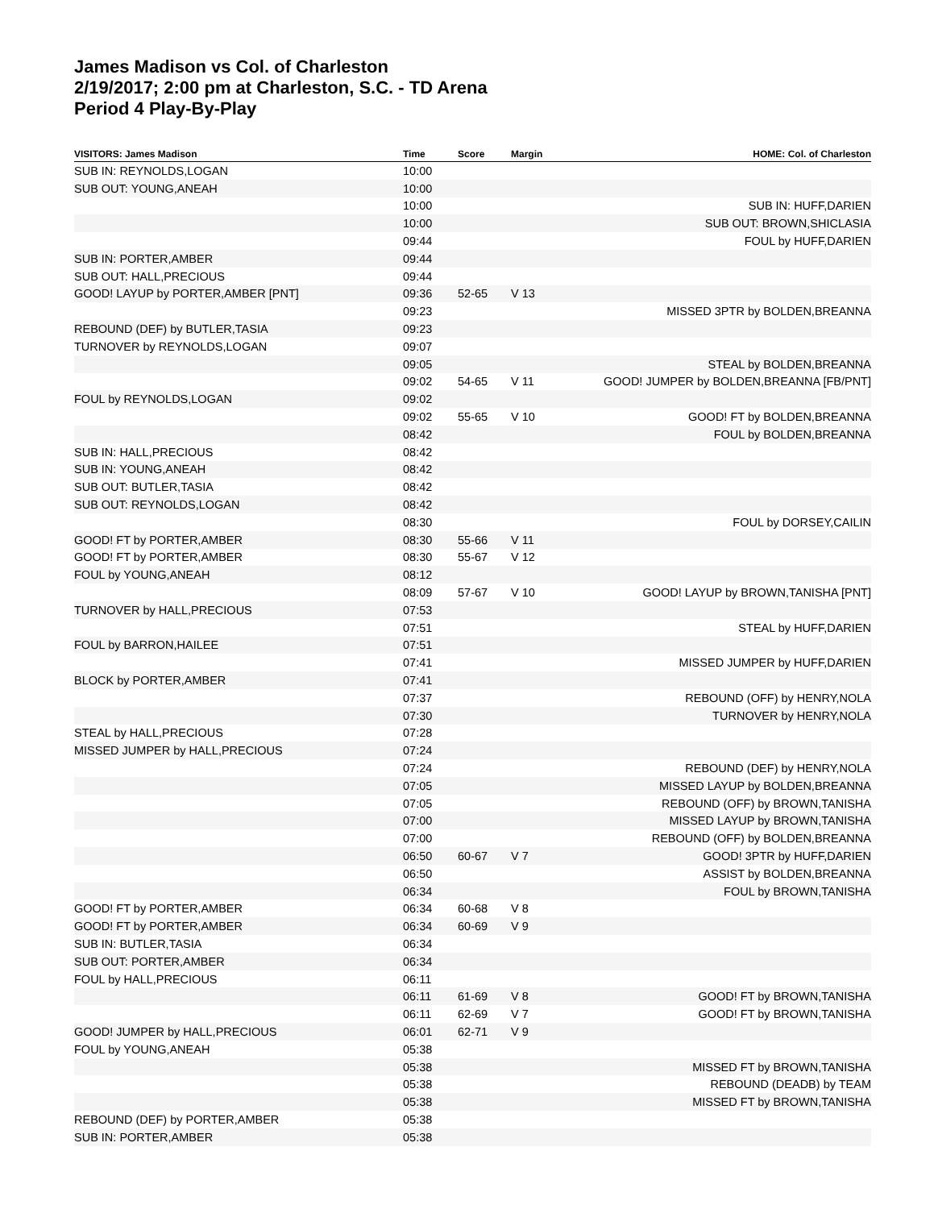James Madison vs Col. of Charleston
2/19/2017; 2:00 pm at Charleston, S.C. - TD Arena
Period 4 Play-By-Play
| VISITORS: James Madison | Time | Score | Margin | HOME: Col. of Charleston |
| --- | --- | --- | --- | --- |
| SUB IN: REYNOLDS,LOGAN | 10:00 | | | |
| SUB OUT: YOUNG,ANEAH | 10:00 | | | |
| | 10:00 | | | SUB IN: HUFF,DARIEN |
| | 10:00 | | | SUB OUT: BROWN,SHICLASIA |
| | 09:44 | | | FOUL by HUFF,DARIEN |
| SUB IN: PORTER,AMBER | 09:44 | | | |
| SUB OUT: HALL,PRECIOUS | 09:44 | | | |
| GOOD! LAYUP by PORTER,AMBER [PNT] | 09:36 | 52-65 | V 13 | |
| | 09:23 | | | MISSED 3PTR by BOLDEN,BREANNA |
| REBOUND (DEF) by BUTLER,TASIA | 09:23 | | | |
| TURNOVER by REYNOLDS,LOGAN | 09:07 | | | |
| | 09:05 | | | STEAL by BOLDEN,BREANNA |
| | 09:02 | 54-65 | V 11 | GOOD! JUMPER by BOLDEN,BREANNA [FB/PNT] |
| FOUL by REYNOLDS,LOGAN | 09:02 | | | |
| | 09:02 | 55-65 | V 10 | GOOD! FT by BOLDEN,BREANNA |
| | 08:42 | | | FOUL by BOLDEN,BREANNA |
| SUB IN: HALL,PRECIOUS | 08:42 | | | |
| SUB IN: YOUNG,ANEAH | 08:42 | | | |
| SUB OUT: BUTLER,TASIA | 08:42 | | | |
| SUB OUT: REYNOLDS,LOGAN | 08:42 | | | |
| | 08:30 | | | FOUL by DORSEY,CAILIN |
| GOOD! FT by PORTER,AMBER | 08:30 | 55-66 | V 11 | |
| GOOD! FT by PORTER,AMBER | 08:30 | 55-67 | V 12 | |
| FOUL by YOUNG,ANEAH | 08:12 | | | |
| | 08:09 | 57-67 | V 10 | GOOD! LAYUP by BROWN,TANISHA [PNT] |
| TURNOVER by HALL,PRECIOUS | 07:53 | | | |
| | 07:51 | | | STEAL by HUFF,DARIEN |
| FOUL by BARRON,HAILEE | 07:51 | | | |
| | 07:41 | | | MISSED JUMPER by HUFF,DARIEN |
| BLOCK by PORTER,AMBER | 07:41 | | | |
| | 07:37 | | | REBOUND (OFF) by HENRY,NOLA |
| | 07:30 | | | TURNOVER by HENRY,NOLA |
| STEAL by HALL,PRECIOUS | 07:28 | | | |
| MISSED JUMPER by HALL,PRECIOUS | 07:24 | | | |
| | 07:24 | | | REBOUND (DEF) by HENRY,NOLA |
| | 07:05 | | | MISSED LAYUP by BOLDEN,BREANNA |
| | 07:05 | | | REBOUND (OFF) by BROWN,TANISHA |
| | 07:00 | | | MISSED LAYUP by BROWN,TANISHA |
| | 07:00 | | | REBOUND (OFF) by BOLDEN,BREANNA |
| | 06:50 | 60-67 | V 7 | GOOD! 3PTR by HUFF,DARIEN |
| | 06:50 | | | ASSIST by BOLDEN,BREANNA |
| | 06:34 | | | FOUL by BROWN,TANISHA |
| GOOD! FT by PORTER,AMBER | 06:34 | 60-68 | V 8 | |
| GOOD! FT by PORTER,AMBER | 06:34 | 60-69 | V 9 | |
| SUB IN: BUTLER,TASIA | 06:34 | | | |
| SUB OUT: PORTER,AMBER | 06:34 | | | |
| FOUL by HALL,PRECIOUS | 06:11 | | | |
| | 06:11 | 61-69 | V 8 | GOOD! FT by BROWN,TANISHA |
| | 06:11 | 62-69 | V 7 | GOOD! FT by BROWN,TANISHA |
| GOOD! JUMPER by HALL,PRECIOUS | 06:01 | 62-71 | V 9 | |
| FOUL by YOUNG,ANEAH | 05:38 | | | |
| | 05:38 | | | MISSED FT by BROWN,TANISHA |
| | 05:38 | | | REBOUND (DEADB) by TEAM |
| | 05:38 | | | MISSED FT by BROWN,TANISHA |
| REBOUND (DEF) by PORTER,AMBER | 05:38 | | | |
| SUB IN: PORTER,AMBER | 05:38 | | | |